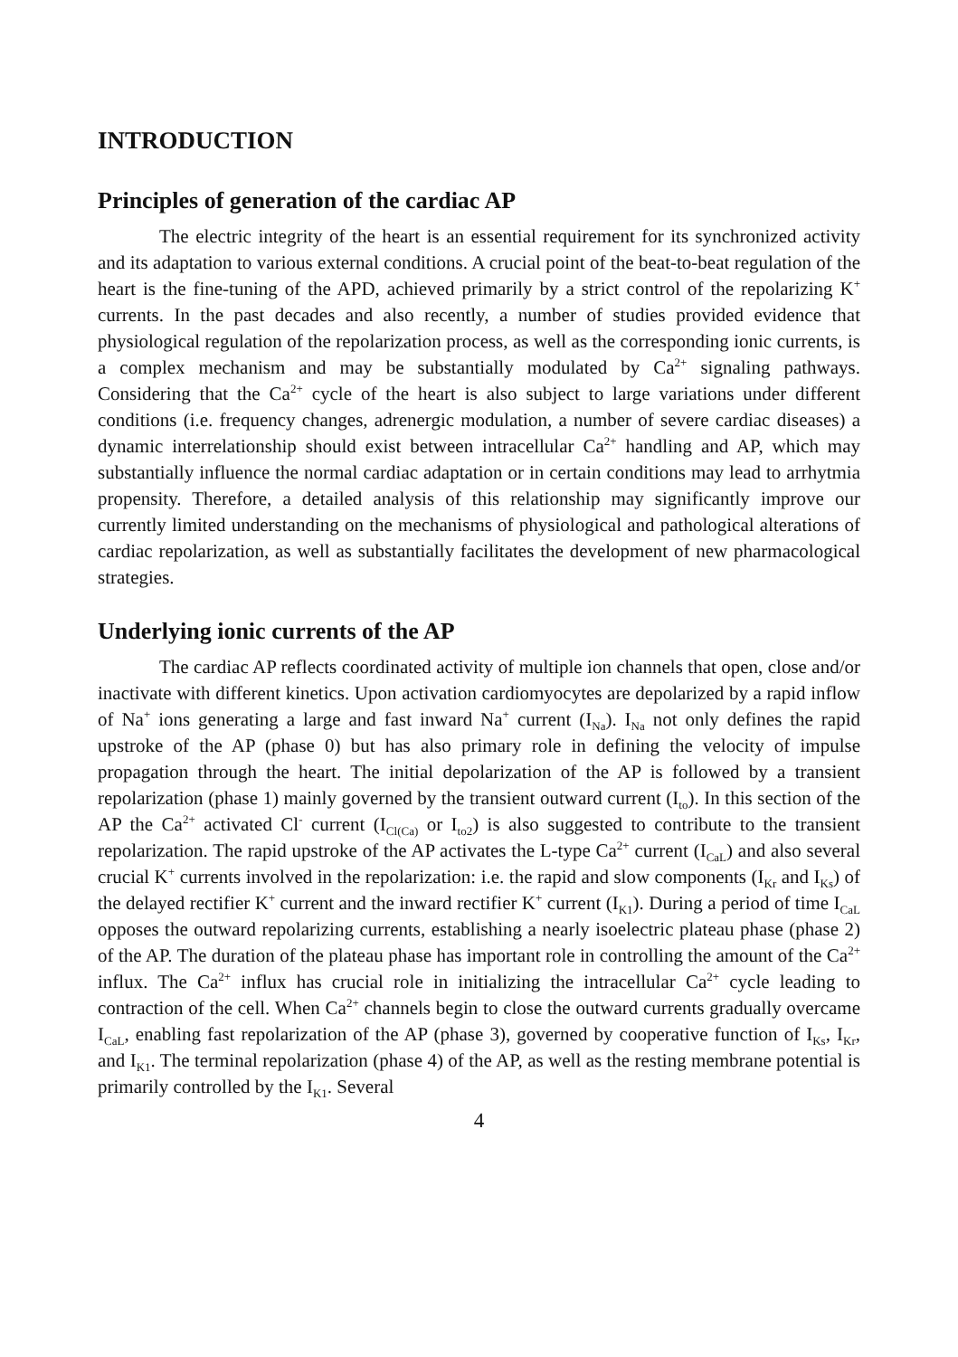INTRODUCTION
Principles of generation of the cardiac AP
The electric integrity of the heart is an essential requirement for its synchronized activity and its adaptation to various external conditions. A crucial point of the beat-to-beat regulation of the heart is the fine-tuning of the APD, achieved primarily by a strict control of the repolarizing K<sup>+</sup> currents. In the past decades and also recently, a number of studies provided evidence that physiological regulation of the repolarization process, as well as the corresponding ionic currents, is a complex mechanism and may be substantially modulated by Ca<sup>2+</sup> signaling pathways. Considering that the Ca<sup>2+</sup> cycle of the heart is also subject to large variations under different conditions (i.e. frequency changes, adrenergic modulation, a number of severe cardiac diseases) a dynamic interrelationship should exist between intracellular Ca<sup>2+</sup> handling and AP, which may substantially influence the normal cardiac adaptation or in certain conditions may lead to arrhytmia propensity. Therefore, a detailed analysis of this relationship may significantly improve our currently limited understanding on the mechanisms of physiological and pathological alterations of cardiac repolarization, as well as substantially facilitates the development of new pharmacological strategies.
Underlying ionic currents of the AP
The cardiac AP reflects coordinated activity of multiple ion channels that open, close and/or inactivate with different kinetics. Upon activation cardiomyocytes are depolarized by a rapid inflow of Na<sup>+</sup> ions generating a large and fast inward Na<sup>+</sup> current (I<sub>Na</sub>). I<sub>Na</sub> not only defines the rapid upstroke of the AP (phase 0) but has also primary role in defining the velocity of impulse propagation through the heart. The initial depolarization of the AP is followed by a transient repolarization (phase 1) mainly governed by the transient outward current (I<sub>to</sub>). In this section of the AP the Ca<sup>2+</sup> activated Cl<sup>-</sup> current (I<sub>Cl(Ca)</sub> or I<sub>to2</sub>) is also suggested to contribute to the transient repolarization. The rapid upstroke of the AP activates the L-type Ca<sup>2+</sup> current (I<sub>CaL</sub>) and also several crucial K<sup>+</sup> currents involved in the repolarization: i.e. the rapid and slow components (I<sub>Kr</sub> and I<sub>Ks</sub>) of the delayed rectifier K<sup>+</sup> current and the inward rectifier K<sup>+</sup> current (I<sub>K1</sub>). During a period of time I<sub>CaL</sub> opposes the outward repolarizing currents, establishing a nearly isoelectric plateau phase (phase 2) of the AP. The duration of the plateau phase has important role in controlling the amount of the Ca<sup>2+</sup> influx. The Ca<sup>2+</sup> influx has crucial role in initializing the intracellular Ca<sup>2+</sup> cycle leading to contraction of the cell. When Ca<sup>2+</sup> channels begin to close the outward currents gradually overcame I<sub>CaL</sub>, enabling fast repolarization of the AP (phase 3), governed by cooperative function of I<sub>Ks</sub>, I<sub>Kr</sub>, and I<sub>K1</sub>. The terminal repolarization (phase 4) of the AP, as well as the resting membrane potential is primarily controlled by the I<sub>K1</sub>. Several
4